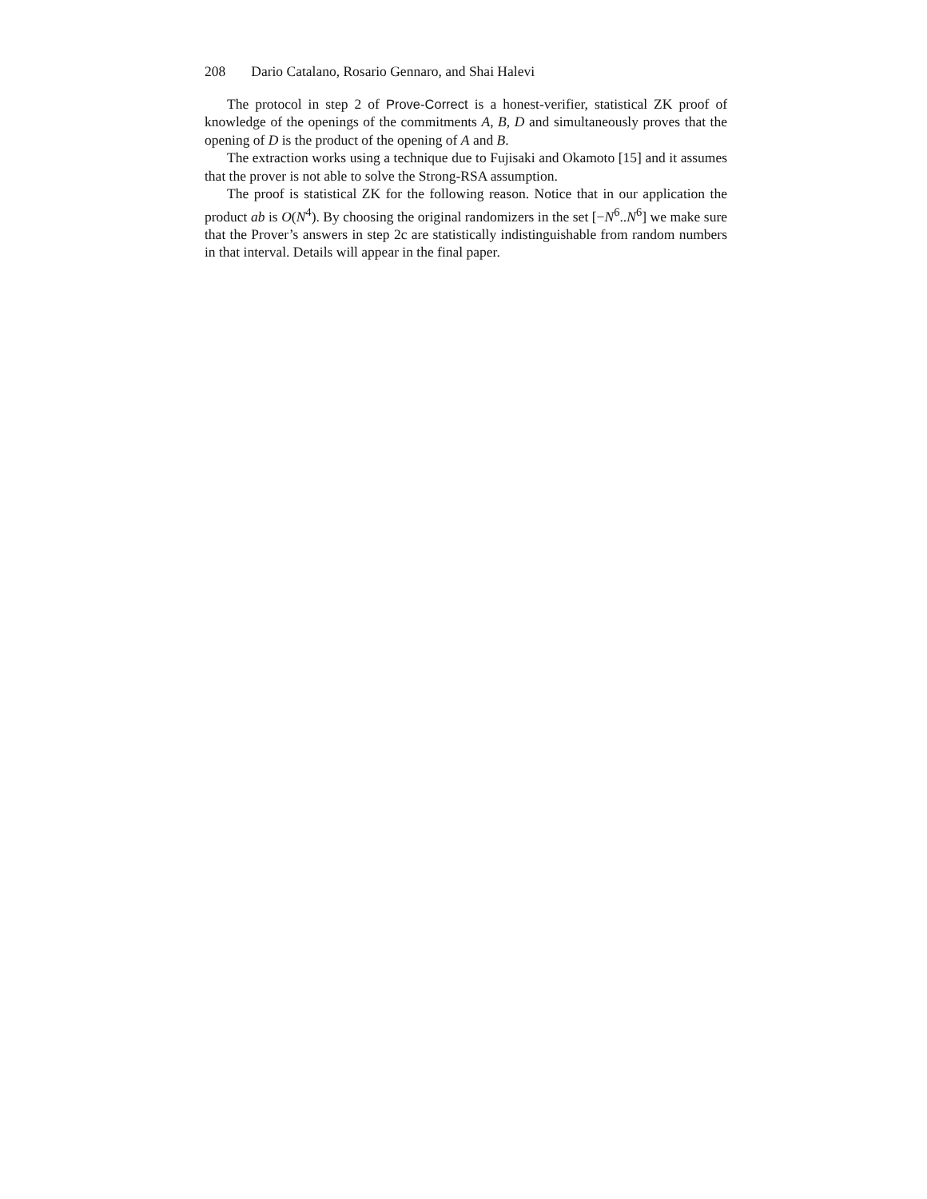208 Dario Catalano, Rosario Gennaro, and Shai Halevi
The protocol in step 2 of Prove-Correct is a honest-verifier, statistical ZK proof of knowledge of the openings of the commitments A, B, D and simultaneously proves that the opening of D is the product of the opening of A and B.
The extraction works using a technique due to Fujisaki and Okamoto [15] and it assumes that the prover is not able to solve the Strong-RSA assumption.
The proof is statistical ZK for the following reason. Notice that in our application the product ab is O(N<sup>4</sup>). By choosing the original randomizers in the set [−N<sup>6</sup>..N<sup>6</sup>] we make sure that the Prover’s answers in step 2c are statistically indistinguishable from random numbers in that interval. Details will appear in the final paper.